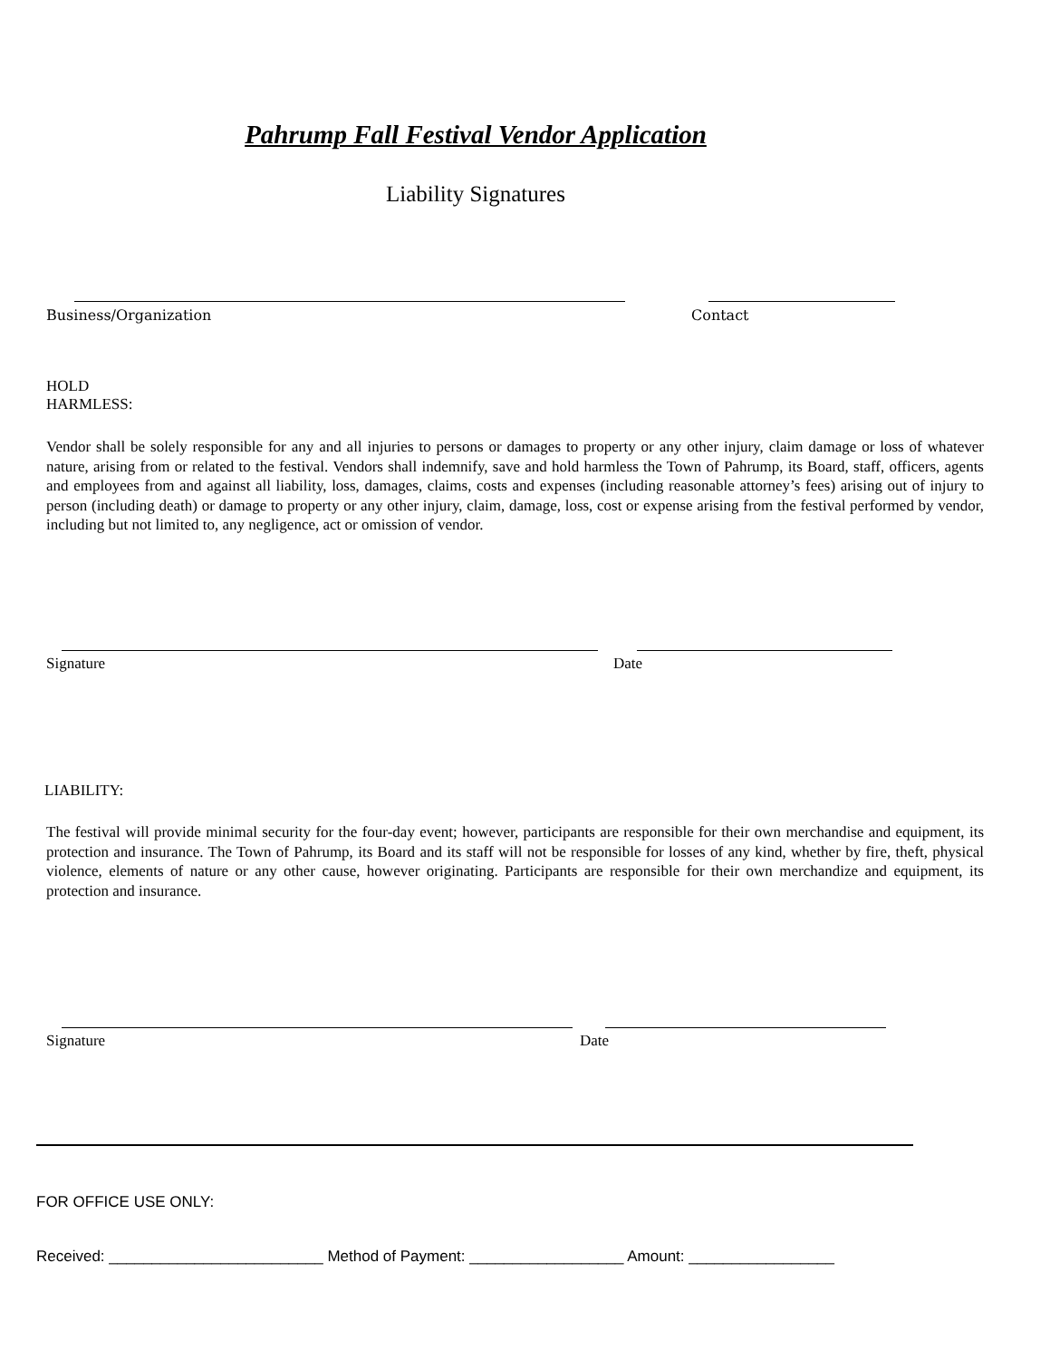Pahrump Fall Festival Vendor Application
Liability Signatures
Business/Organization Contact
HOLD
HARMLESS:
Vendor shall be solely responsible for any and all injuries to persons or damages to property or any other injury, claim damage or loss of whatever nature, arising from or related to the festival. Vendors shall indemnify, save and hold harmless the Town of Pahrump, its Board, staff, officers, agents and employees from and against all liability, loss, damages, claims, costs and expenses (including reasonable attorney’s fees) arising out of injury to person (including death) or damage to property or any other injury, claim, damage, loss, cost or expense arising from the festival performed by vendor, including but not limited to, any negligence, act or omission of vendor.
Signature Date
LIABILITY:
The festival will provide minimal security for the four-day event; however, participants are responsible for their own merchandise and equipment, its protection and insurance. The Town of Pahrump, its Board and its staff will not be responsible for losses of any kind, whether by fire, theft, physical violence, elements of nature or any other cause, however originating. Participants are responsible for their own merchandize and equipment, its protection and insurance.
Signature Date
FOR OFFICE USE ONLY:
Received: _________________________ Method of Payment: __________________ Amount: _________________